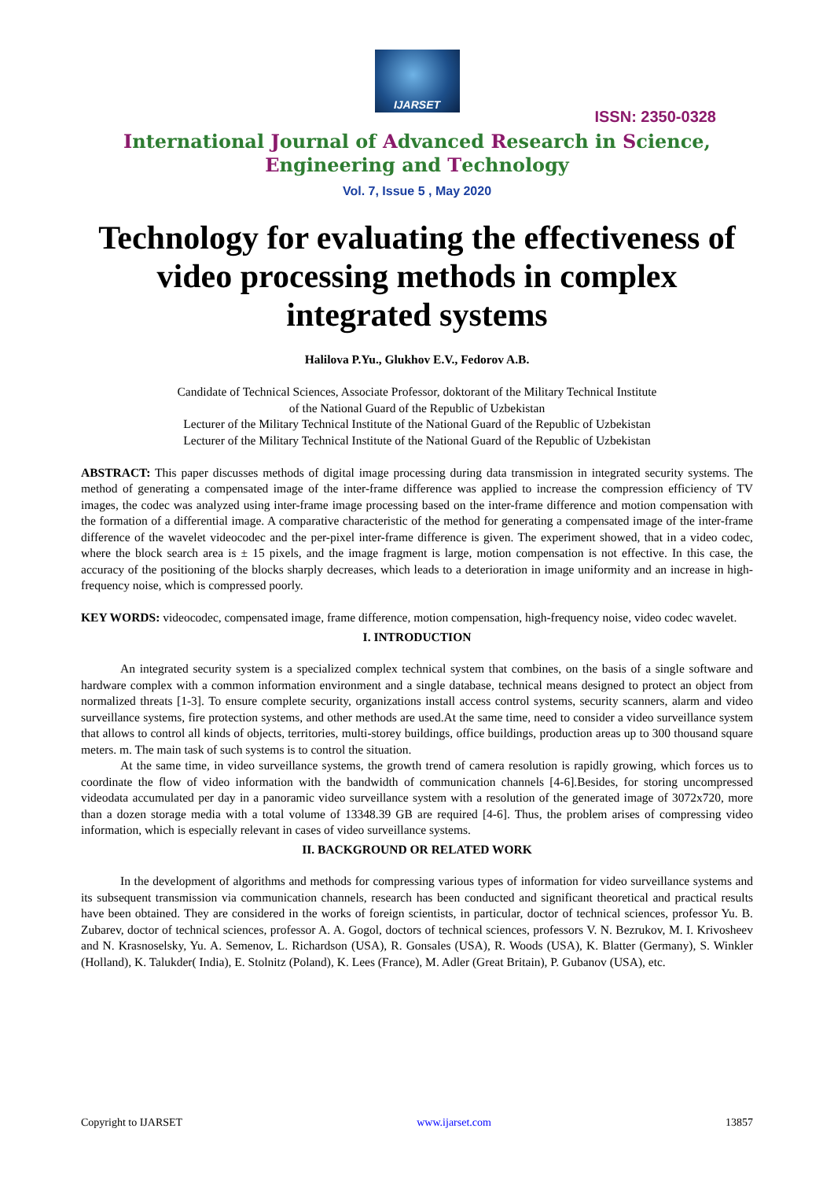IJARSET
ISSN: 2350-0328
International Journal of Advanced Research in Science,
Engineering and Technology
Vol. 7, Issue 5 , May 2020
Technology for evaluating the effectiveness of video processing methods in complex integrated systems
Halilova P.Yu., Glukhov E.V., Fedorov A.B.
Candidate of Technical Sciences, Associate Professor, doktorant of the Military Technical Institute
of the National Guard of the Republic of Uzbekistan
Lecturer of the Military Technical Institute of the National Guard of the Republic of Uzbekistan
Lecturer of the Military Technical Institute of the National Guard of the Republic of Uzbekistan
ABSTRACT: This paper discusses methods of digital image processing during data transmission in integrated security systems. The method of generating a compensated image of the inter-frame difference was applied to increase the compression efficiency of TV images, the codec was analyzed using inter-frame image processing based on the inter-frame difference and motion compensation with the formation of a differential image. A comparative characteristic of the method for generating a compensated image of the inter-frame difference of the wavelet videocodec and the per-pixel inter-frame difference is given. The experiment showed, that in a video codec, where the block search area is ± 15 pixels, and the image fragment is large, motion compensation is not effective. In this case, the accuracy of the positioning of the blocks sharply decreases, which leads to a deterioration in image uniformity and an increase in high-frequency noise, which is compressed poorly.
KEY WORDS: videocodec, compensated image, frame difference, motion compensation, high-frequency noise, video codec wavelet.
I. INTRODUCTION
An integrated security system is a specialized complex technical system that combines, on the basis of a single software and hardware complex with a common information environment and a single database, technical means designed to protect an object from normalized threats [1-3]. To ensure complete security, organizations install access control systems, security scanners, alarm and video surveillance systems, fire protection systems, and other methods are used.At the same time, need to consider a video surveillance system that allows to control all kinds of objects, territories, multi-storey buildings, office buildings, production areas up to 300 thousand square meters. m. The main task of such systems is to control the situation.
At the same time, in video surveillance systems, the growth trend of camera resolution is rapidly growing, which forces us to coordinate the flow of video information with the bandwidth of communication channels [4-6].Besides, for storing uncompressed videodata accumulated per day in a panoramic video surveillance system with a resolution of the generated image of 3072x720, more than a dozen storage media with a total volume of 13348.39 GB are required [4-6]. Thus, the problem arises of compressing video information, which is especially relevant in cases of video surveillance systems.
II. BACKGROUND OR RELATED WORK
In the development of algorithms and methods for compressing various types of information for video surveillance systems and its subsequent transmission via communication channels, research has been conducted and significant theoretical and practical results have been obtained. They are considered in the works of foreign scientists, in particular, doctor of technical sciences, professor Yu. B. Zubarev, doctor of technical sciences, professor A. A. Gogol, doctors of technical sciences, professors V. N. Bezrukov, M. I. Krivosheev and N. Krasnoselsky, Yu. A. Semenov, L. Richardson (USA), R. Gonsales (USA), R. Woods (USA), K. Blatter (Germany), S. Winkler (Holland), K. Talukder( India), E. Stolnitz (Poland), K. Lees (France), M. Adler (Great Britain), P. Gubanov (USA), etc.
Copyright to IJARSET www.ijarset.com 13857